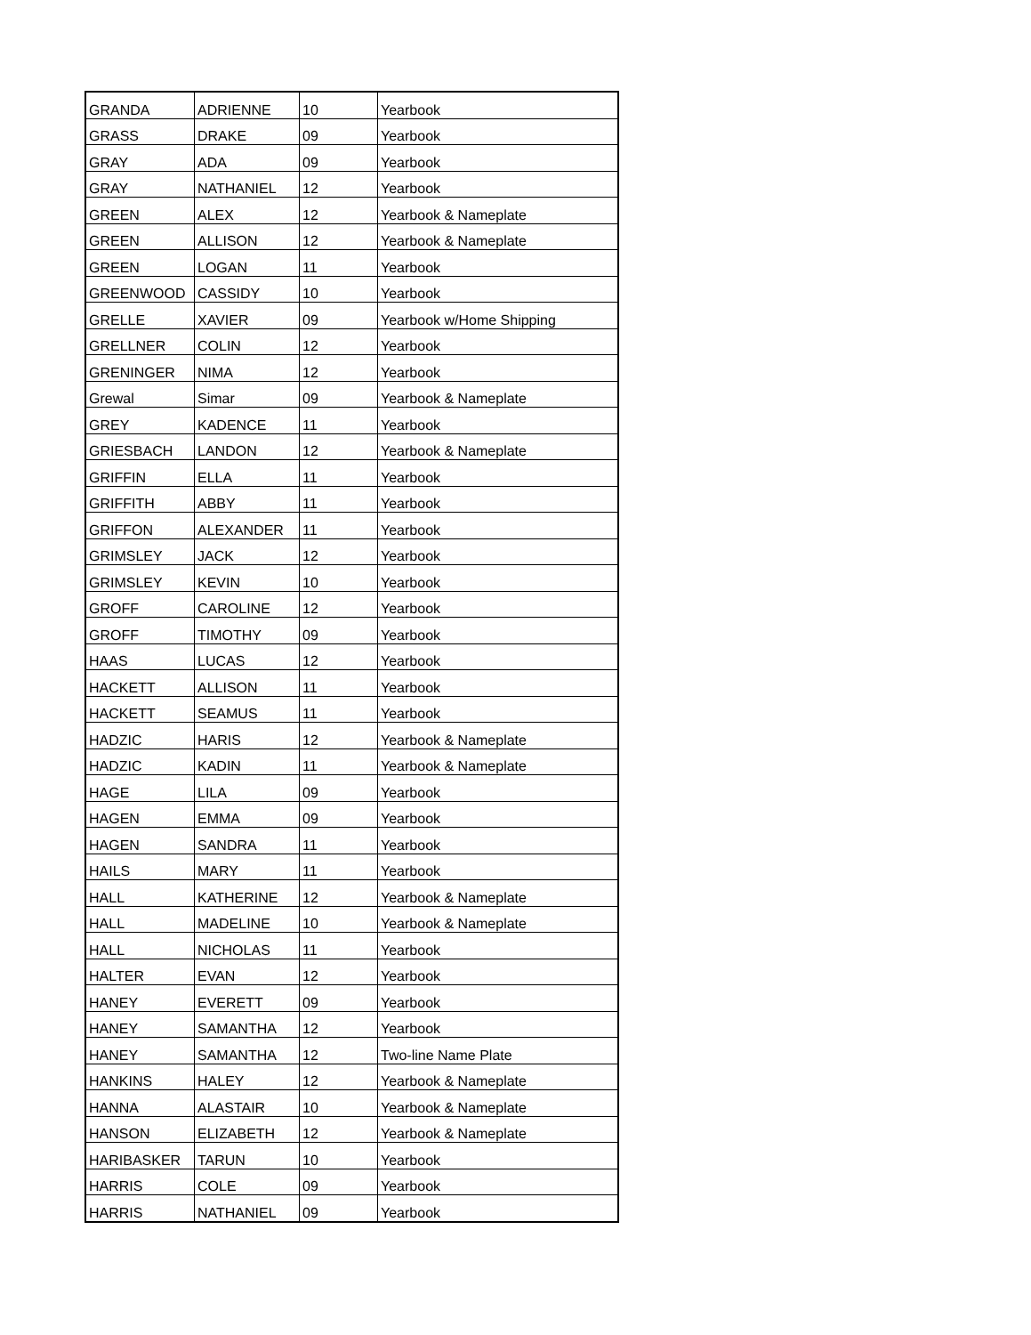| GRANDA | ADRIENNE | 10 | Yearbook |
| GRASS | DRAKE | 09 | Yearbook |
| GRAY | ADA | 09 | Yearbook |
| GRAY | NATHANIEL | 12 | Yearbook |
| GREEN | ALEX | 12 | Yearbook & Nameplate |
| GREEN | ALLISON | 12 | Yearbook & Nameplate |
| GREEN | LOGAN | 11 | Yearbook |
| GREENWOOD | CASSIDY | 10 | Yearbook |
| GRELLE | XAVIER | 09 | Yearbook w/Home Shipping |
| GRELLNER | COLIN | 12 | Yearbook |
| GRENINGER | NIMA | 12 | Yearbook |
| Grewal | Simar | 09 | Yearbook & Nameplate |
| GREY | KADENCE | 11 | Yearbook |
| GRIESBACH | LANDON | 12 | Yearbook & Nameplate |
| GRIFFIN | ELLA | 11 | Yearbook |
| GRIFFITH | ABBY | 11 | Yearbook |
| GRIFFON | ALEXANDER | 11 | Yearbook |
| GRIMSLEY | JACK | 12 | Yearbook |
| GRIMSLEY | KEVIN | 10 | Yearbook |
| GROFF | CAROLINE | 12 | Yearbook |
| GROFF | TIMOTHY | 09 | Yearbook |
| HAAS | LUCAS | 12 | Yearbook |
| HACKETT | ALLISON | 11 | Yearbook |
| HACKETT | SEAMUS | 11 | Yearbook |
| HADZIC | HARIS | 12 | Yearbook & Nameplate |
| HADZIC | KADIN | 11 | Yearbook & Nameplate |
| HAGE | LILA | 09 | Yearbook |
| HAGEN | EMMA | 09 | Yearbook |
| HAGEN | SANDRA | 11 | Yearbook |
| HAILS | MARY | 11 | Yearbook |
| HALL | KATHERINE | 12 | Yearbook & Nameplate |
| HALL | MADELINE | 10 | Yearbook & Nameplate |
| HALL | NICHOLAS | 11 | Yearbook |
| HALTER | EVAN | 12 | Yearbook |
| HANEY | EVERETT | 09 | Yearbook |
| HANEY | SAMANTHA | 12 | Yearbook |
| HANEY | SAMANTHA | 12 | Two-line Name Plate |
| HANKINS | HALEY | 12 | Yearbook & Nameplate |
| HANNA | ALASTAIR | 10 | Yearbook & Nameplate |
| HANSON | ELIZABETH | 12 | Yearbook & Nameplate |
| HARIBASKER | TARUN | 10 | Yearbook |
| HARRIS | COLE | 09 | Yearbook |
| HARRIS | NATHANIEL | 09 | Yearbook |